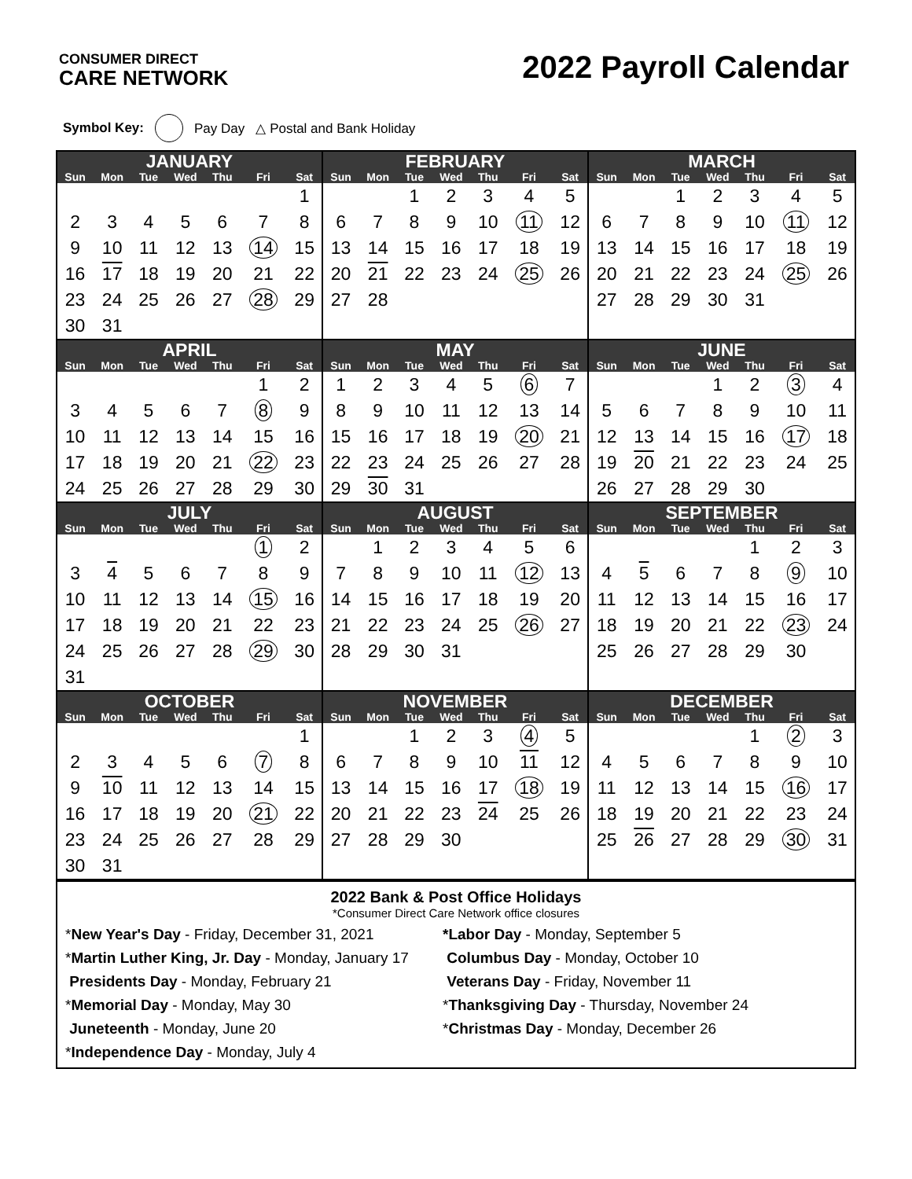CONSUMER DIRECT
CARE NETWORK
2022 Payroll Calendar
Symbol Key: Pay Day △ Postal and Bank Holiday
| JANUARY | | | | | | |
| --- | --- | --- | --- | --- | --- | --- |
| Sun | Mon | Tue | Wed | Thu | Fri | Sat |
| | | | | | | 1 |
| 2 | 3 | 4 | 5 | 6 | 7 | 8 |
| 9 | 10 | 11 | 12 | 13 | 14 | 15 |
| 16 | 17 | 18 | 19 | 20 | 21 | 22 |
| 23 | 24 | 25 | 26 | 27 | 28 | 29 |
| 30 | 31 | | | | | |
| FEBRUARY | | | | | | |
| --- | --- | --- | --- | --- | --- | --- |
| Sun | Mon | Tue | Wed | Thu | Fri | Sat |
| | | 1 | 2 | 3 | 4 | 5 |
| 6 | 7 | 8 | 9 | 10 | 11 | 12 |
| 13 | 14 | 15 | 16 | 17 | 18 | 19 |
| 20 | 21 | 22 | 23 | 24 | 25 | 26 |
| 27 | 28 | | | | | |
| MARCH | | | | | | |
| --- | --- | --- | --- | --- | --- | --- |
| Sun | Mon | Tue | Wed | Thu | Fri | Sat |
| | | 1 | 2 | 3 | 4 | 5 |
| 6 | 7 | 8 | 9 | 10 | 11 | 12 |
| 13 | 14 | 15 | 16 | 17 | 18 | 19 |
| 20 | 21 | 22 | 23 | 24 | 25 | 26 |
| 27 | 28 | 29 | 30 | 31 | | |
| APRIL | | | | | | |
| --- | --- | --- | --- | --- | --- | --- |
| Sun | Mon | Tue | Wed | Thu | Fri | Sat |
| | | | | | 1 | 2 |
| 3 | 4 | 5 | 6 | 7 | 8 | 9 |
| 10 | 11 | 12 | 13 | 14 | 15 | 16 |
| 17 | 18 | 19 | 20 | 21 | 22 | 23 |
| 24 | 25 | 26 | 27 | 28 | 29 | 30 |
| MAY | | | | | | |
| --- | --- | --- | --- | --- | --- | --- |
| Sun | Mon | Tue | Wed | Thu | Fri | Sat |
| 1 | 2 | 3 | 4 | 5 | 6 | 7 |
| 8 | 9 | 10 | 11 | 12 | 13 | 14 |
| 15 | 16 | 17 | 18 | 19 | 20 | 21 |
| 22 | 23 | 24 | 25 | 26 | 27 | 28 |
| 29 | 30 | 31 | | | | |
| JUNE | | | | | | |
| --- | --- | --- | --- | --- | --- | --- |
| Sun | Mon | Tue | Wed | Thu | Fri | Sat |
| | | | 1 | 2 | 3 | 4 |
| 5 | 6 | 7 | 8 | 9 | 10 | 11 |
| 12 | 13 | 14 | 15 | 16 | 17 | 18 |
| 19 | 20 | 21 | 22 | 23 | 24 | 25 |
| 26 | 27 | 28 | 29 | 30 | | |
| JULY | | | | | | |
| --- | --- | --- | --- | --- | --- | --- |
| Sun | Mon | Tue | Wed | Thu | Fri | Sat |
| | | | | | 1 | 2 |
| 3 | 4 | 5 | 6 | 7 | 8 | 9 |
| 10 | 11 | 12 | 13 | 14 | 15 | 16 |
| 17 | 18 | 19 | 20 | 21 | 22 | 23 |
| 24 | 25 | 26 | 27 | 28 | 29 | 30 |
| 31 | | | | | | |
| AUGUST | | | | | | |
| --- | --- | --- | --- | --- | --- | --- |
| Sun | Mon | Tue | Wed | Thu | Fri | Sat |
| | 1 | 2 | 3 | 4 | 5 | 6 |
| 7 | 8 | 9 | 10 | 11 | 12 | 13 |
| 14 | 15 | 16 | 17 | 18 | 19 | 20 |
| 21 | 22 | 23 | 24 | 25 | 26 | 27 |
| 28 | 29 | 30 | 31 | | | |
| SEPTEMBER | | | | | | |
| --- | --- | --- | --- | --- | --- | --- |
| Sun | Mon | Tue | Wed | Thu | Fri | Sat |
| | | | | 1 | 2 | 3 |
| 4 | 5 | 6 | 7 | 8 | 9 | 10 |
| 11 | 12 | 13 | 14 | 15 | 16 | 17 |
| 18 | 19 | 20 | 21 | 22 | 23 | 24 |
| 25 | 26 | 27 | 28 | 29 | 30 | |
| OCTOBER | | | | | | |
| --- | --- | --- | --- | --- | --- | --- |
| Sun | Mon | Tue | Wed | Thu | Fri | Sat |
| | | | | | | 1 |
| 2 | 3 | 4 | 5 | 6 | 7 | 8 |
| 9 | 10 | 11 | 12 | 13 | 14 | 15 |
| 16 | 17 | 18 | 19 | 20 | 21 | 22 |
| 23 | 24 | 25 | 26 | 27 | 28 | 29 |
| 30 | 31 | | | | | |
| NOVEMBER | | | | | | |
| --- | --- | --- | --- | --- | --- | --- |
| Sun | Mon | Tue | Wed | Thu | Fri | Sat |
| | | 1 | 2 | 3 | 4 | 5 |
| 6 | 7 | 8 | 9 | 10 | 11 | 12 |
| 13 | 14 | 15 | 16 | 17 | 18 | 19 |
| 20 | 21 | 22 | 23 | 24 | 25 | 26 |
| 27 | 28 | 29 | 30 | | | |
| DECEMBER | | | | | | |
| --- | --- | --- | --- | --- | --- | --- |
| Sun | Mon | Tue | Wed | Thu | Fri | Sat |
| | | | | 1 | 2 | 3 |
| 4 | 5 | 6 | 7 | 8 | 9 | 10 |
| 11 | 12 | 13 | 14 | 15 | 16 | 17 |
| 18 | 19 | 20 | 21 | 22 | 23 | 24 |
| 25 | 26 | 27 | 28 | 29 | 30 | 31 |
2022 Bank & Post Office Holidays
*Consumer Direct Care Network office closures
*New Year's Day - Friday, December 31, 2021
*Labor Day - Monday, September 5
*Martin Luther King, Jr. Day - Monday, January 17
Columbus Day - Monday, October 10
Presidents Day - Monday, February 21
Veterans Day - Friday, November 11
*Memorial Day - Monday, May 30
*Thanksgiving Day - Thursday, November 24
Juneteenth - Monday, June 20
*Christmas Day - Monday, December 26
*Independence Day - Monday, July 4